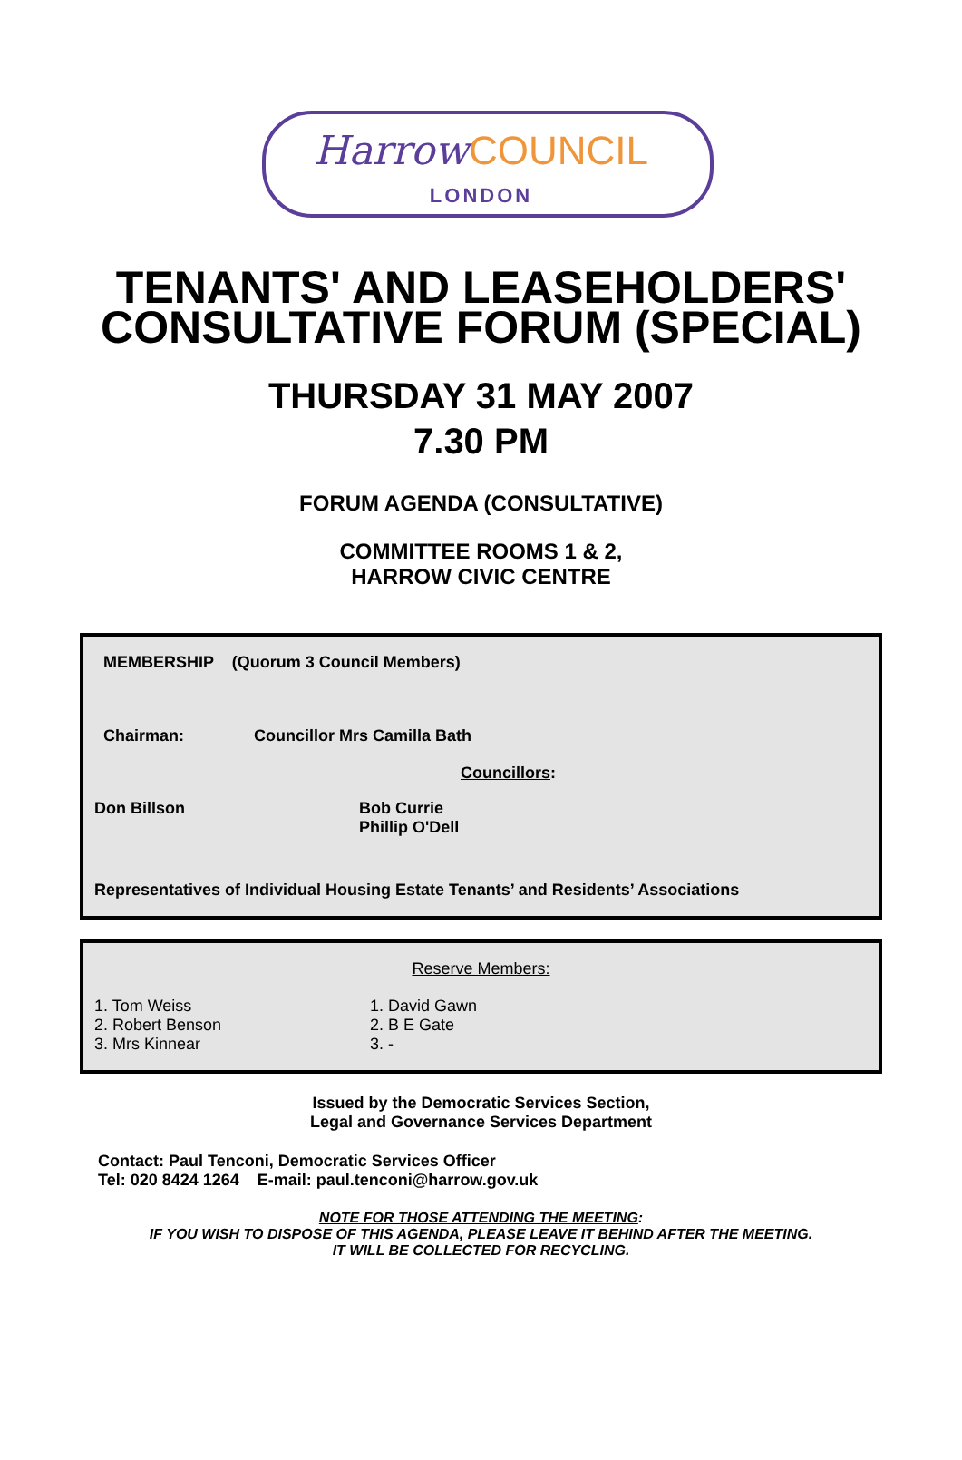Harrow COUNCIL
LONDON
TENANTS' AND LEASEHOLDERS'
CONSULTATIVE FORUM (SPECIAL)
THURSDAY 31 MAY 2007
7.30 PM
FORUM AGENDA (CONSULTATIVE)
COMMITTEE ROOMS 1 & 2,
HARROW CIVIC CENTRE
MEMBERSHIP (Quorum 3 Council Members)
Chairman: Councillor Mrs Camilla Bath
Councillors:
Don Billson Bob Currie
Phillip O'Dell
Representatives of Individual Housing Estate Tenants’ and Residents’ Associations
Reserve Members:
1. Tom Weiss
2. Robert Benson
3. Mrs Kinnear 1. David Gawn
2. B E Gate
3. -
Issued by the Democratic Services Section,
Legal and Governance Services Department
Contact: Paul Tenconi, Democratic Services Officer
Tel: 020 8424 1264 E-mail: paul.tenconi@harrow.gov.uk
NOTE FOR THOSE ATTENDING THE MEETING:
IF YOU WISH TO DISPOSE OF THIS AGENDA, PLEASE LEAVE IT BEHIND AFTER THE MEETING.
IT WILL BE COLLECTED FOR RECYCLING.